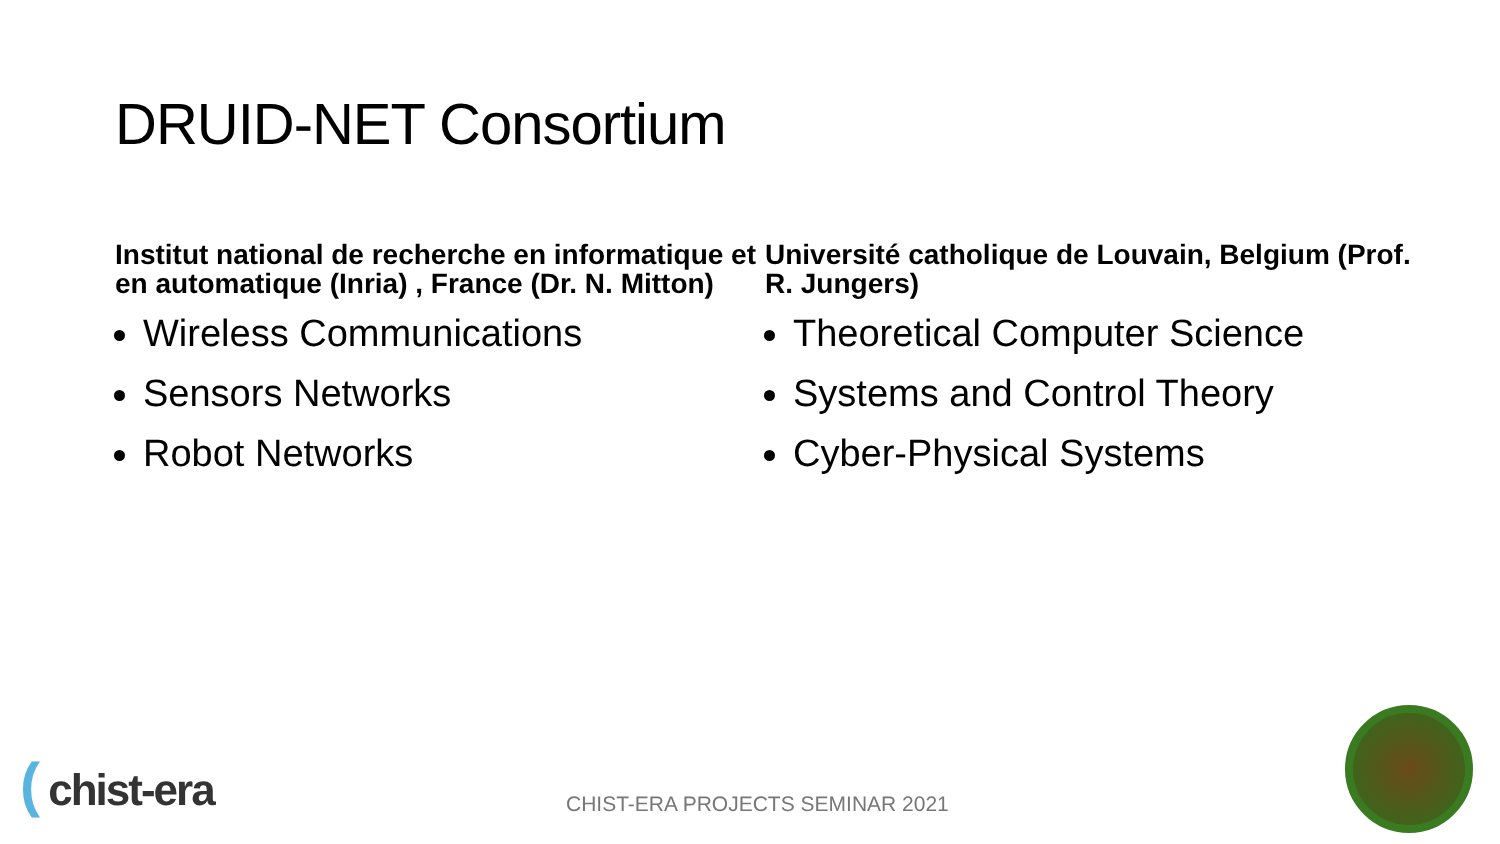DRUID-NET Consortium
Institut national de recherche en informatique et en automatique (Inria) , France (Dr. N. Mitton)
Wireless Communications
Sensors Networks
Robot Networks
Université catholique de Louvain, Belgium (Prof. R. Jungers)
Theoretical Computer Science
Systems and Control Theory
Cyber-Physical Systems
( chist-era
CHIST-ERA PROJECTS SEMINAR 2021